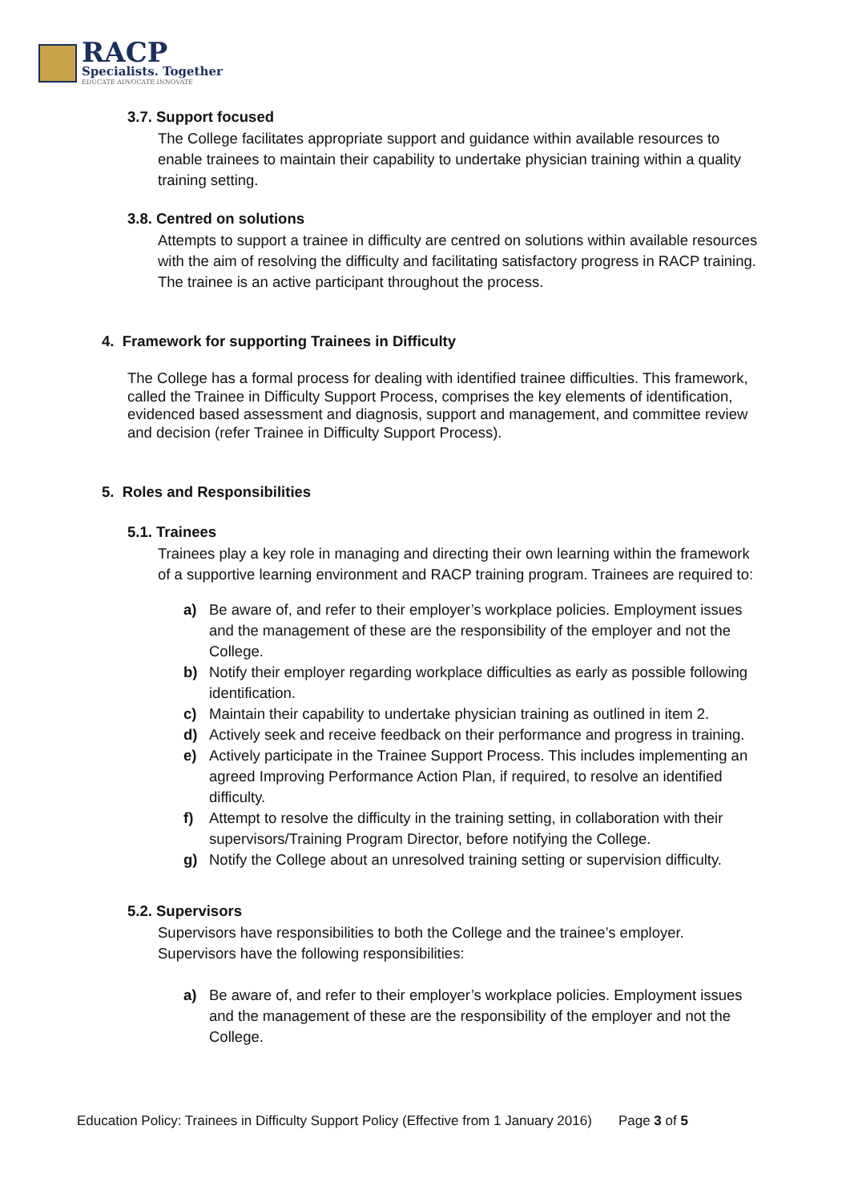RACP
Specialists. Together
EDUCATE ADVOCATE INNOVATE
3.7. Support focused
The College facilitates appropriate support and guidance within available resources to enable trainees to maintain their capability to undertake physician training within a quality training setting.
3.8. Centred on solutions
Attempts to support a trainee in difficulty are centred on solutions within available resources with the aim of resolving the difficulty and facilitating satisfactory progress in RACP training. The trainee is an active participant throughout the process.
4. Framework for supporting Trainees in Difficulty
The College has a formal process for dealing with identified trainee difficulties. This framework, called the Trainee in Difficulty Support Process, comprises the key elements of identification, evidenced based assessment and diagnosis, support and management, and committee review and decision (refer Trainee in Difficulty Support Process).
5. Roles and Responsibilities
5.1. Trainees
Trainees play a key role in managing and directing their own learning within the framework of a supportive learning environment and RACP training program. Trainees are required to:
a) Be aware of, and refer to their employer’s workplace policies. Employment issues and the management of these are the responsibility of the employer and not the College.
b) Notify their employer regarding workplace difficulties as early as possible following identification.
c) Maintain their capability to undertake physician training as outlined in item 2.
d) Actively seek and receive feedback on their performance and progress in training.
e) Actively participate in the Trainee Support Process. This includes implementing an agreed Improving Performance Action Plan, if required, to resolve an identified difficulty.
f) Attempt to resolve the difficulty in the training setting, in collaboration with their supervisors/Training Program Director, before notifying the College.
g) Notify the College about an unresolved training setting or supervision difficulty.
5.2. Supervisors
Supervisors have responsibilities to both the College and the trainee’s employer. Supervisors have the following responsibilities:
a) Be aware of, and refer to their employer’s workplace policies. Employment issues and the management of these are the responsibility of the employer and not the College.
Education Policy: Trainees in Difficulty Support Policy (Effective from 1 January 2016) Page 3 of 5